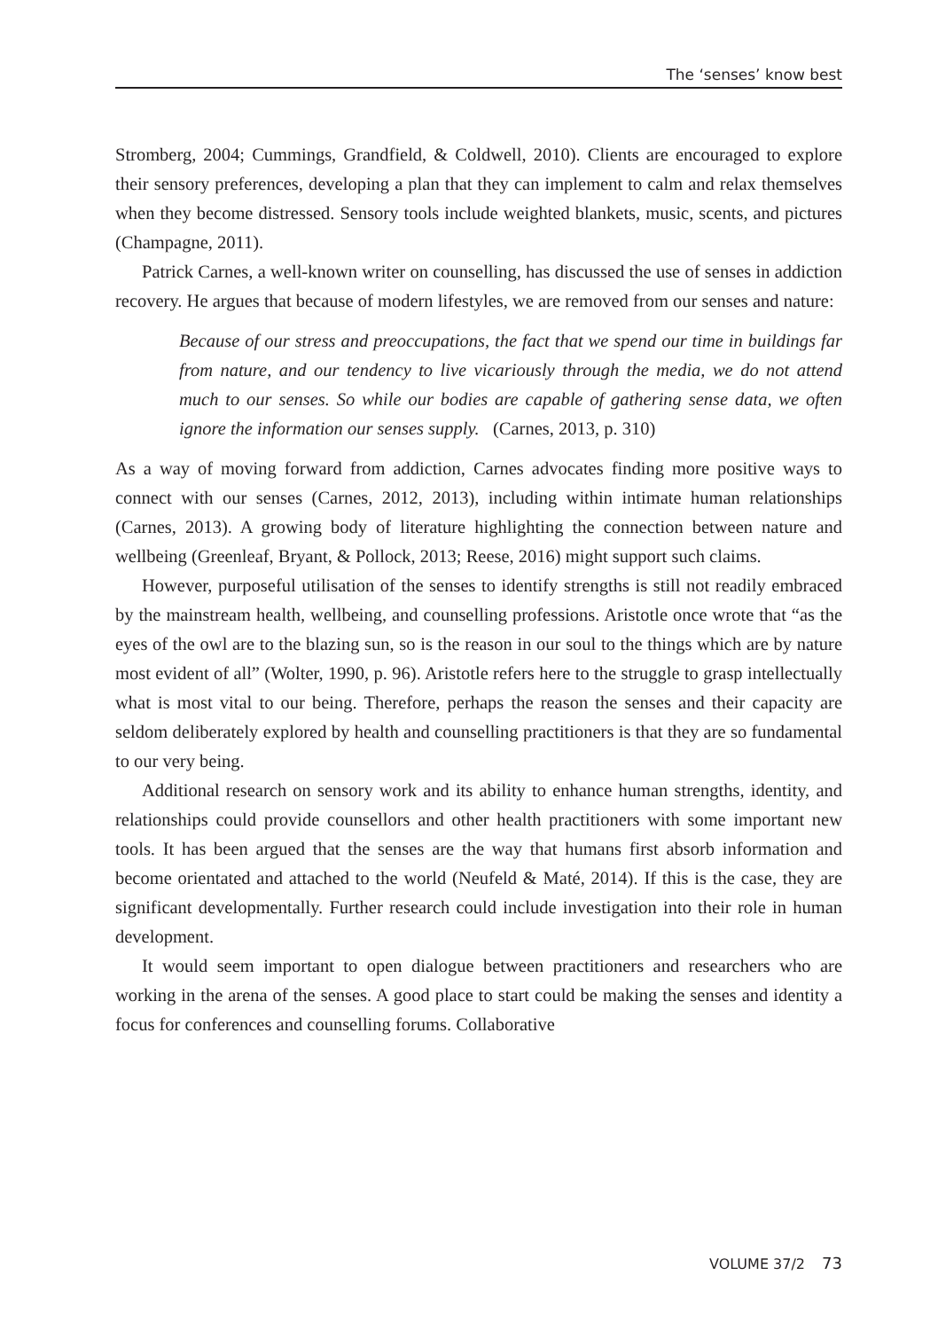The ‘senses’ know best
Stromberg, 2004; Cummings, Grandfield, & Coldwell, 2010). Clients are encouraged to explore their sensory preferences, developing a plan that they can implement to calm and relax themselves when they become distressed. Sensory tools include weighted blankets, music, scents, and pictures (Champagne, 2011).
Patrick Carnes, a well-known writer on counselling, has discussed the use of senses in addiction recovery. He argues that because of modern lifestyles, we are removed from our senses and nature:
Because of our stress and preoccupations, the fact that we spend our time in buildings far from nature, and our tendency to live vicariously through the media, we do not attend much to our senses. So while our bodies are capable of gathering sense data, we often ignore the information our senses supply. (Carnes, 2013, p. 310)
As a way of moving forward from addiction, Carnes advocates finding more positive ways to connect with our senses (Carnes, 2012, 2013), including within intimate human relationships (Carnes, 2013). A growing body of literature highlighting the connection between nature and wellbeing (Greenleaf, Bryant, & Pollock, 2013; Reese, 2016) might support such claims.
However, purposeful utilisation of the senses to identify strengths is still not readily embraced by the mainstream health, wellbeing, and counselling professions. Aristotle once wrote that “as the eyes of the owl are to the blazing sun, so is the reason in our soul to the things which are by nature most evident of all” (Wolter, 1990, p. 96). Aristotle refers here to the struggle to grasp intellectually what is most vital to our being. Therefore, perhaps the reason the senses and their capacity are seldom deliberately explored by health and counselling practitioners is that they are so fundamental to our very being.
Additional research on sensory work and its ability to enhance human strengths, identity, and relationships could provide counsellors and other health practitioners with some important new tools. It has been argued that the senses are the way that humans first absorb information and become orientated and attached to the world (Neufeld & Maté, 2014). If this is the case, they are significant developmentally. Further research could include investigation into their role in human development.
It would seem important to open dialogue between practitioners and researchers who are working in the arena of the senses. A good place to start could be making the senses and identity a focus for conferences and counselling forums. Collaborative
VOLUME 37/2 73